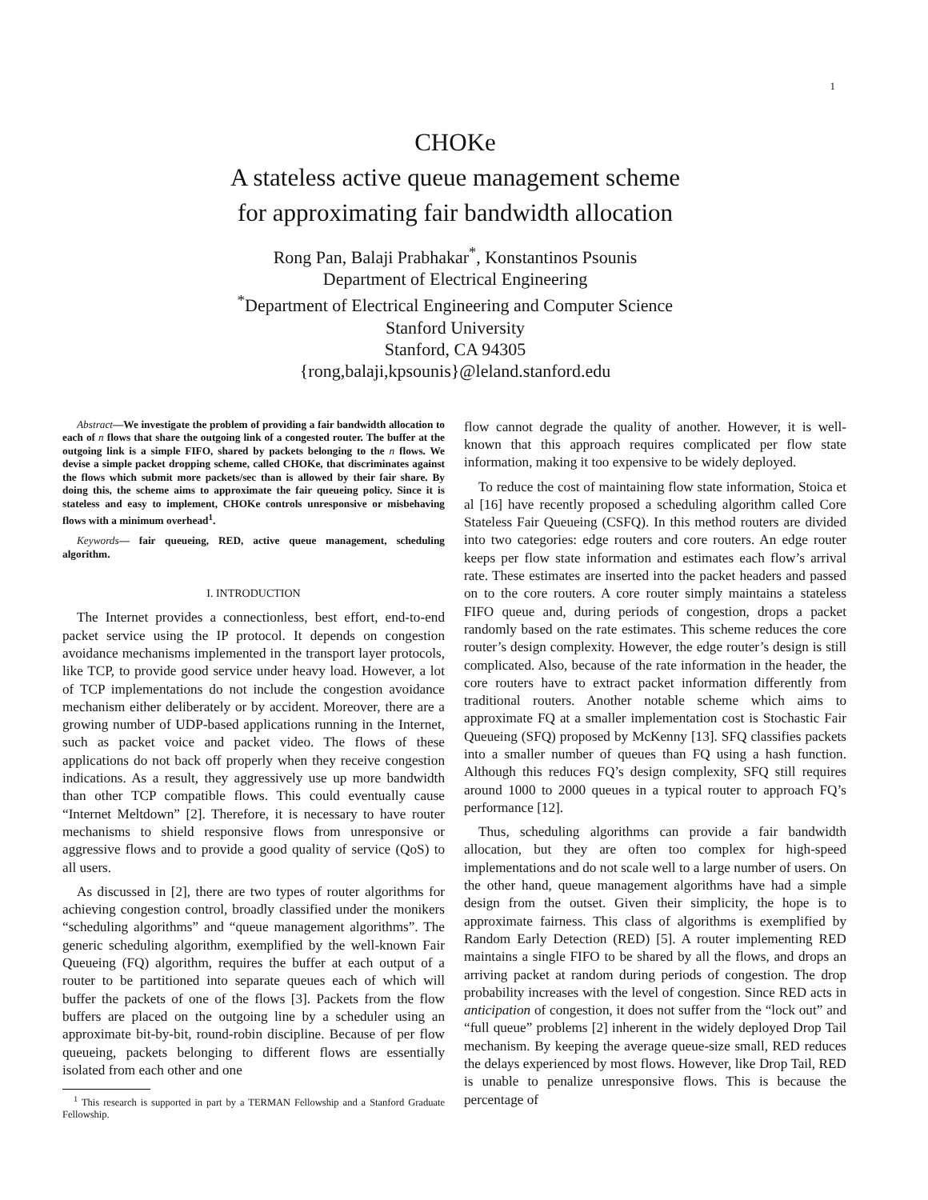1
CHOKe
A stateless active queue management scheme
for approximating fair bandwidth allocation
Rong Pan, Balaji Prabhakar<sup>*</sup>, Konstantinos Psounis
Department of Electrical Engineering
<sup>*</sup> Department of Electrical Engineering and Computer Science
Stanford University
Stanford, CA 94305
{rong,balaji,kpsounis}@leland.stanford.edu
Abstract—We investigate the problem of providing a fair bandwidth allocation to each of n flows that share the outgoing link of a congested router. The buffer at the outgoing link is a simple FIFO, shared by packets belonging to the n flows. We devise a simple packet dropping scheme, called CHOKe, that discriminates against the flows which submit more packets/sec than is allowed by their fair share. By doing this, the scheme aims to approximate the fair queueing policy. Since it is stateless and easy to implement, CHOKe controls unresponsive or misbehaving flows with a minimum overhead<sup>1</sup>.
Keywords— fair queueing, RED, active queue management, scheduling algorithm.
I. INTRODUCTION
The Internet provides a connectionless, best effort, end-to-end packet service using the IP protocol. It depends on congestion avoidance mechanisms implemented in the transport layer protocols, like TCP, to provide good service under heavy load. However, a lot of TCP implementations do not include the congestion avoidance mechanism either deliberately or by accident. Moreover, there are a growing number of UDP-based applications running in the Internet, such as packet voice and packet video. The flows of these applications do not back off properly when they receive congestion indications. As a result, they aggressively use up more bandwidth than other TCP compatible flows. This could eventually cause “Internet Meltdown” [2]. Therefore, it is necessary to have router mechanisms to shield responsive flows from unresponsive or aggressive flows and to provide a good quality of service (QoS) to all users.
As discussed in [2], there are two types of router algorithms for achieving congestion control, broadly classified under the monikers “scheduling algorithms” and “queue management algorithms”. The generic scheduling algorithm, exemplified by the well-known Fair Queueing (FQ) algorithm, requires the buffer at each output of a router to be partitioned into separate queues each of which will buffer the packets of one of the flows [3]. Packets from the flow buffers are placed on the outgoing line by a scheduler using an approximate bit-by-bit, round-robin discipline. Because of per flow queueing, packets belonging to different flows are essentially isolated from each other and one
<sup>1</sup> This research is supported in part by a TERMAN Fellowship and a Stanford Graduate Fellowship.
flow cannot degrade the quality of another. However, it is well-known that this approach requires complicated per flow state information, making it too expensive to be widely deployed.
To reduce the cost of maintaining flow state information, Stoica et al [16] have recently proposed a scheduling algorithm called Core Stateless Fair Queueing (CSFQ). In this method routers are divided into two categories: edge routers and core routers. An edge router keeps per flow state information and estimates each flow’s arrival rate. These estimates are inserted into the packet headers and passed on to the core routers. A core router simply maintains a stateless FIFO queue and, during periods of congestion, drops a packet randomly based on the rate estimates. This scheme reduces the core router’s design complexity. However, the edge router’s design is still complicated. Also, because of the rate information in the header, the core routers have to extract packet information differently from traditional routers. Another notable scheme which aims to approximate FQ at a smaller implementation cost is Stochastic Fair Queueing (SFQ) proposed by McKenny [13]. SFQ classifies packets into a smaller number of queues than FQ using a hash function. Although this reduces FQ’s design complexity, SFQ still requires around 1000 to 2000 queues in a typical router to approach FQ’s performance [12].
Thus, scheduling algorithms can provide a fair bandwidth allocation, but they are often too complex for high-speed implementations and do not scale well to a large number of users. On the other hand, queue management algorithms have had a simple design from the outset. Given their simplicity, the hope is to approximate fairness. This class of algorithms is exemplified by Random Early Detection (RED) [5]. A router implementing RED maintains a single FIFO to be shared by all the flows, and drops an arriving packet at random during periods of congestion. The drop probability increases with the level of congestion. Since RED acts in anticipation of congestion, it does not suffer from the “lock out” and “full queue” problems [2] inherent in the widely deployed Drop Tail mechanism. By keeping the average queue-size small, RED reduces the delays experienced by most flows. However, like Drop Tail, RED is unable to penalize unresponsive flows. This is because the percentage of